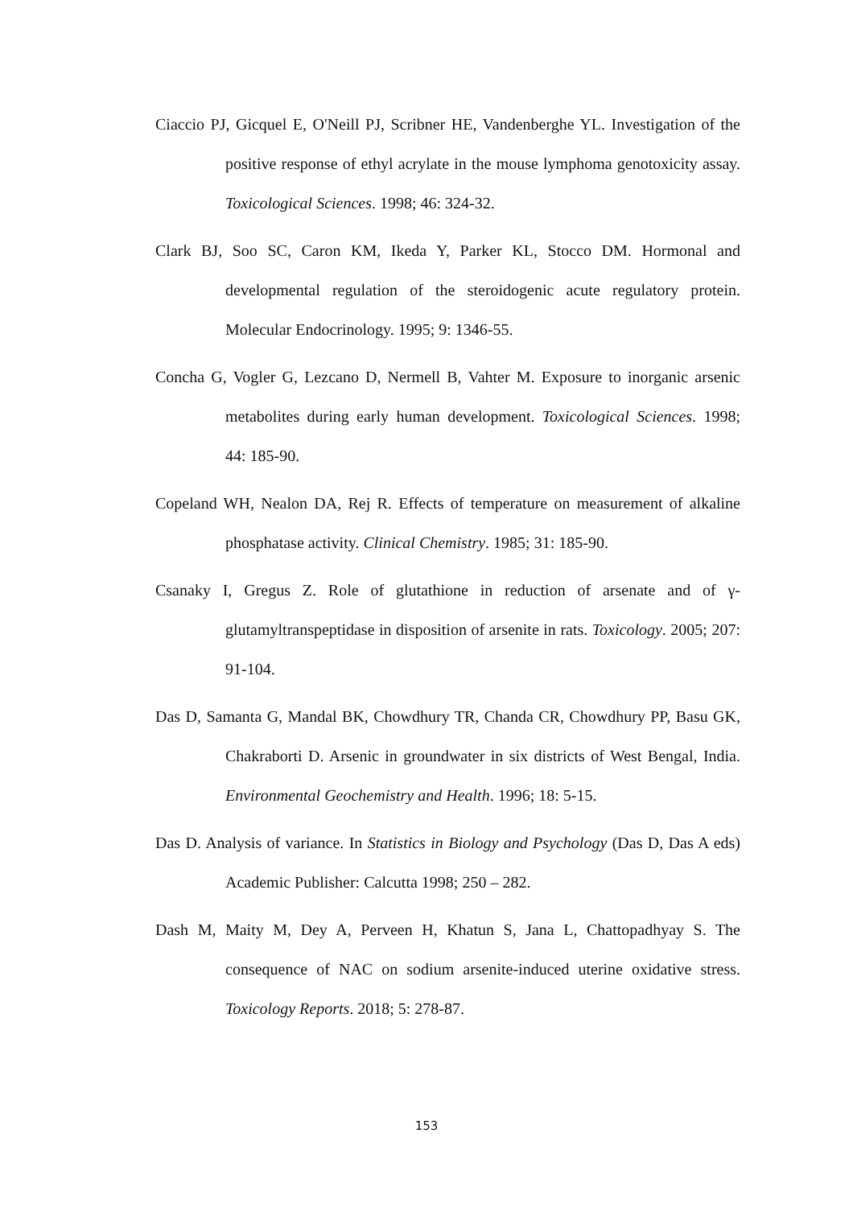Ciaccio PJ, Gicquel E, O'Neill PJ, Scribner HE, Vandenberghe YL. Investigation of the positive response of ethyl acrylate in the mouse lymphoma genotoxicity assay. Toxicological Sciences. 1998; 46: 324-32.
Clark BJ, Soo SC, Caron KM, Ikeda Y, Parker KL, Stocco DM. Hormonal and developmental regulation of the steroidogenic acute regulatory protein. Molecular Endocrinology. 1995; 9: 1346-55.
Concha G, Vogler G, Lezcano D, Nermell B, Vahter M. Exposure to inorganic arsenic metabolites during early human development. Toxicological Sciences. 1998; 44: 185-90.
Copeland WH, Nealon DA, Rej R. Effects of temperature on measurement of alkaline phosphatase activity. Clinical Chemistry. 1985; 31: 185-90.
Csanaky I, Gregus Z. Role of glutathione in reduction of arsenate and of γ-glutamyltranspeptidase in disposition of arsenite in rats. Toxicology. 2005; 207: 91-104.
Das D, Samanta G, Mandal BK, Chowdhury TR, Chanda CR, Chowdhury PP, Basu GK, Chakraborti D. Arsenic in groundwater in six districts of West Bengal, India. Environmental Geochemistry and Health. 1996; 18: 5-15.
Das D. Analysis of variance. In Statistics in Biology and Psychology (Das D, Das A eds) Academic Publisher: Calcutta 1998; 250 – 282.
Dash M, Maity M, Dey A, Perveen H, Khatun S, Jana L, Chattopadhyay S. The consequence of NAC on sodium arsenite-induced uterine oxidative stress. Toxicology Reports. 2018; 5: 278-87.
153